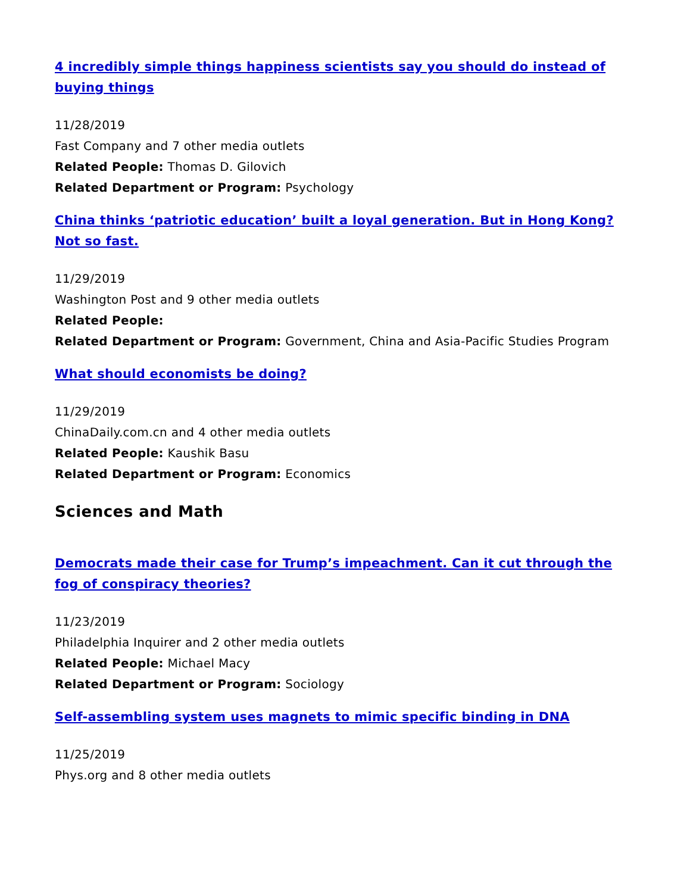4 incredibly simple things happiness scientists say you should do instead of buying things
11/28/2019
Fast Company and 7 other media outlets
Related People: Thomas D. Gilovich
Related Department or Program: Psychology
China thinks ‘patriotic education’ built a loyal generation. But in Hong Kong? Not so fast.
11/29/2019
Washington Post and 9 other media outlets
Related People:
Related Department or Program: Government, China and Asia-Pacific Studies Program
What should economists be doing?
11/29/2019
ChinaDaily.com.cn and 4 other media outlets
Related People: Kaushik Basu
Related Department or Program: Economics
Sciences and Math
Democrats made their case for Trump’s impeachment. Can it cut through the fog of conspiracy theories?
11/23/2019
Philadelphia Inquirer and 2 other media outlets
Related People: Michael Macy
Related Department or Program: Sociology
Self-assembling system uses magnets to mimic specific binding in DNA
11/25/2019
Phys.org and 8 other media outlets